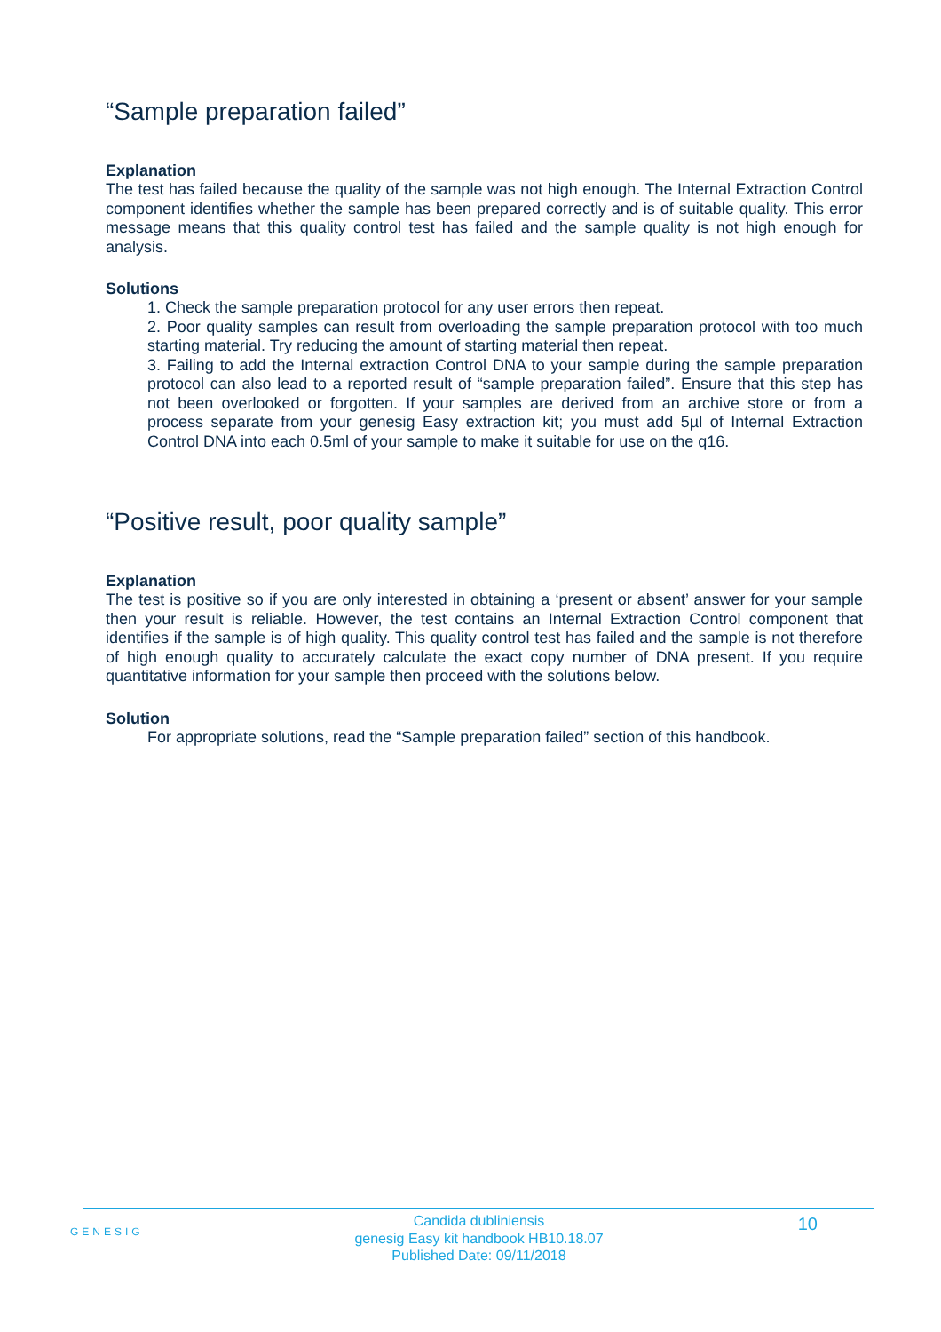“Sample preparation failed”
Explanation
The test has failed because the quality of the sample was not high enough. The Internal Extraction Control component identifies whether the sample has been prepared correctly and is of suitable quality. This error message means that this quality control test has failed and the sample quality is not high enough for analysis.
Solutions
1. Check the sample preparation protocol for any user errors then repeat.
2. Poor quality samples can result from overloading the sample preparation protocol with too much starting material. Try reducing the amount of starting material then repeat.
3. Failing to add the Internal extraction Control DNA to your sample during the sample preparation protocol can also lead to a reported result of “sample preparation failed”. Ensure that this step has not been overlooked or forgotten. If your samples are derived from an archive store or from a process separate from your genesig Easy extraction kit; you must add 5µl of Internal Extraction Control DNA into each 0.5ml of your sample to make it suitable for use on the q16.
“Positive result, poor quality sample”
Explanation
The test is positive so if you are only interested in obtaining a ‘present or absent’ answer for your sample then your result is reliable. However, the test contains an Internal Extraction Control component that identifies if the sample is of high quality. This quality control test has failed and the sample is not therefore of high enough quality to accurately calculate the exact copy number of DNA present. If you require quantitative information for your sample then proceed with the solutions below.
Solution
For appropriate solutions, read the “Sample preparation failed” section of this handbook.
GENESIG
Candida dubliniensis
genesig Easy kit handbook HB10.18.07
Published Date: 09/11/2018
10